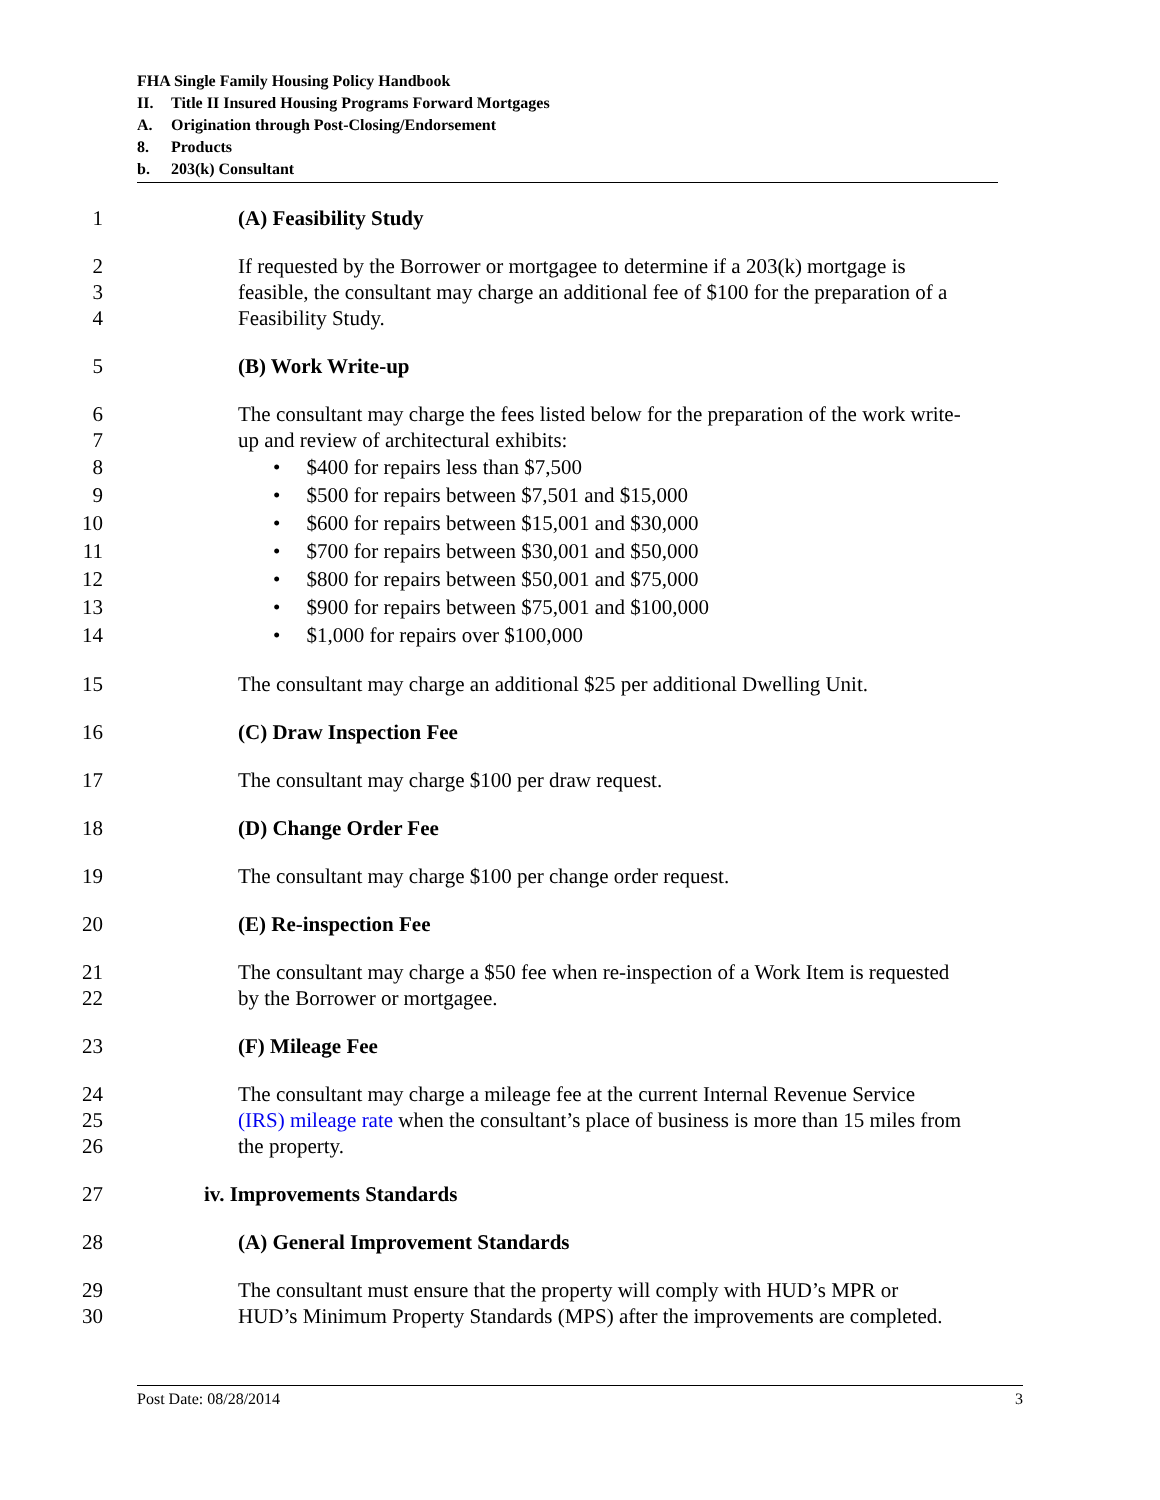FHA Single Family Housing Policy Handbook
II. Title II Insured Housing Programs Forward Mortgages
A. Origination through Post-Closing/Endorsement
8. Products
b. 203(k) Consultant
1 (A) Feasibility Study
2 If requested by the Borrower or mortgagee to determine if a 203(k) mortgage is
3 feasible, the consultant may charge an additional fee of $100 for the preparation of a
4 Feasibility Study.
5 (B) Work Write-up
6 The consultant may charge the fees listed below for the preparation of the work write-
7 up and review of architectural exhibits:
8 • $400 for repairs less than $7,500
9 • $500 for repairs between $7,501 and $15,000
10 • $600 for repairs between $15,001 and $30,000
11 • $700 for repairs between $30,001 and $50,000
12 • $800 for repairs between $50,001 and $75,000
13 • $900 for repairs between $75,001 and $100,000
14 • $1,000 for repairs over $100,000
15 The consultant may charge an additional $25 per additional Dwelling Unit.
16 (C) Draw Inspection Fee
17 The consultant may charge $100 per draw request.
18 (D) Change Order Fee
19 The consultant may charge $100 per change order request.
20 (E) Re-inspection Fee
21 The consultant may charge a $50 fee when re-inspection of a Work Item is requested
22 by the Borrower or mortgagee.
23 (F) Mileage Fee
24 The consultant may charge a mileage fee at the current Internal Revenue Service
25 (IRS) mileage rate when the consultant’s place of business is more than 15 miles from
26 the property.
27 iv. Improvements Standards
28 (A) General Improvement Standards
29 The consultant must ensure that the property will comply with HUD’s MPR or
30 HUD’s Minimum Property Standards (MPS) after the improvements are completed.
Post Date: 08/28/2014 3